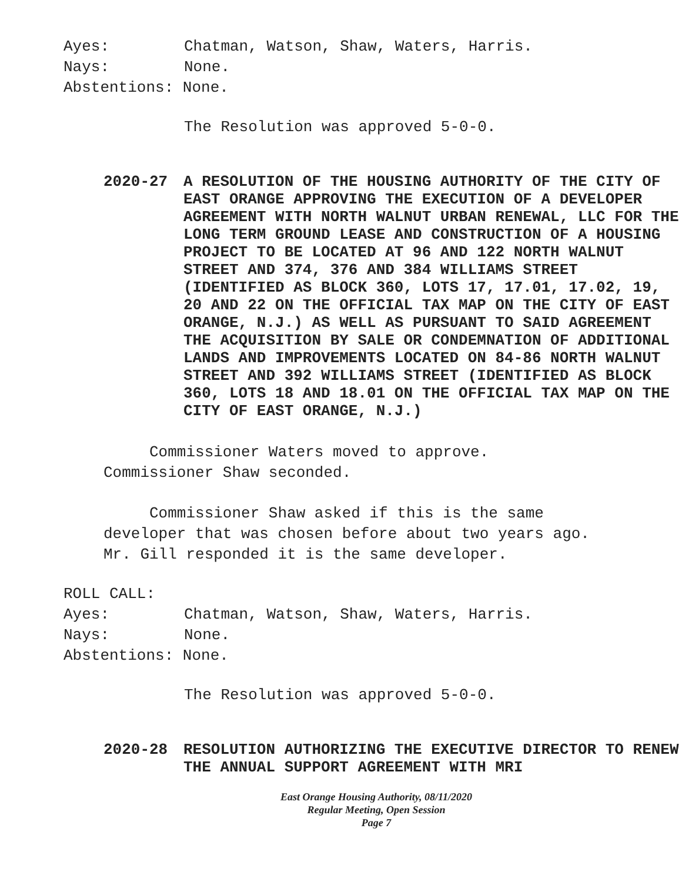Ayes: Chatman, Watson, Shaw, Waters, Harris.
Nays: None.
Abstentions: None.
The Resolution was approved 5-0-0.
2020-27 A RESOLUTION OF THE HOUSING AUTHORITY OF THE CITY OF EAST ORANGE APPROVING THE EXECUTION OF A DEVELOPER AGREEMENT WITH NORTH WALNUT URBAN RENEWAL, LLC FOR THE LONG TERM GROUND LEASE AND CONSTRUCTION OF A HOUSING PROJECT TO BE LOCATED AT 96 AND 122 NORTH WALNUT STREET AND 374, 376 AND 384 WILLIAMS STREET (IDENTIFIED AS BLOCK 360, LOTS 17, 17.01, 17.02, 19, 20 AND 22 ON THE OFFICIAL TAX MAP ON THE CITY OF EAST ORANGE, N.J.) AS WELL AS PURSUANT TO SAID AGREEMENT THE ACQUISITION BY SALE OR CONDEMNATION OF ADDITIONAL LANDS AND IMPROVEMENTS LOCATED ON 84-86 NORTH WALNUT STREET AND 392 WILLIAMS STREET (IDENTIFIED AS BLOCK 360, LOTS 18 AND 18.01 ON THE OFFICIAL TAX MAP ON THE CITY OF EAST ORANGE, N.J.)
Commissioner Waters moved to approve. Commissioner Shaw seconded.
Commissioner Shaw asked if this is the same developer that was chosen before about two years ago. Mr. Gill responded it is the same developer.
ROLL CALL:
Ayes: Chatman, Watson, Shaw, Waters, Harris.
Nays: None.
Abstentions: None.
The Resolution was approved 5-0-0.
2020-28 RESOLUTION AUTHORIZING THE EXECUTIVE DIRECTOR TO RENEW THE ANNUAL SUPPORT AGREEMENT WITH MRI
East Orange Housing Authority, 08/11/2020
Regular Meeting, Open Session
Page 7